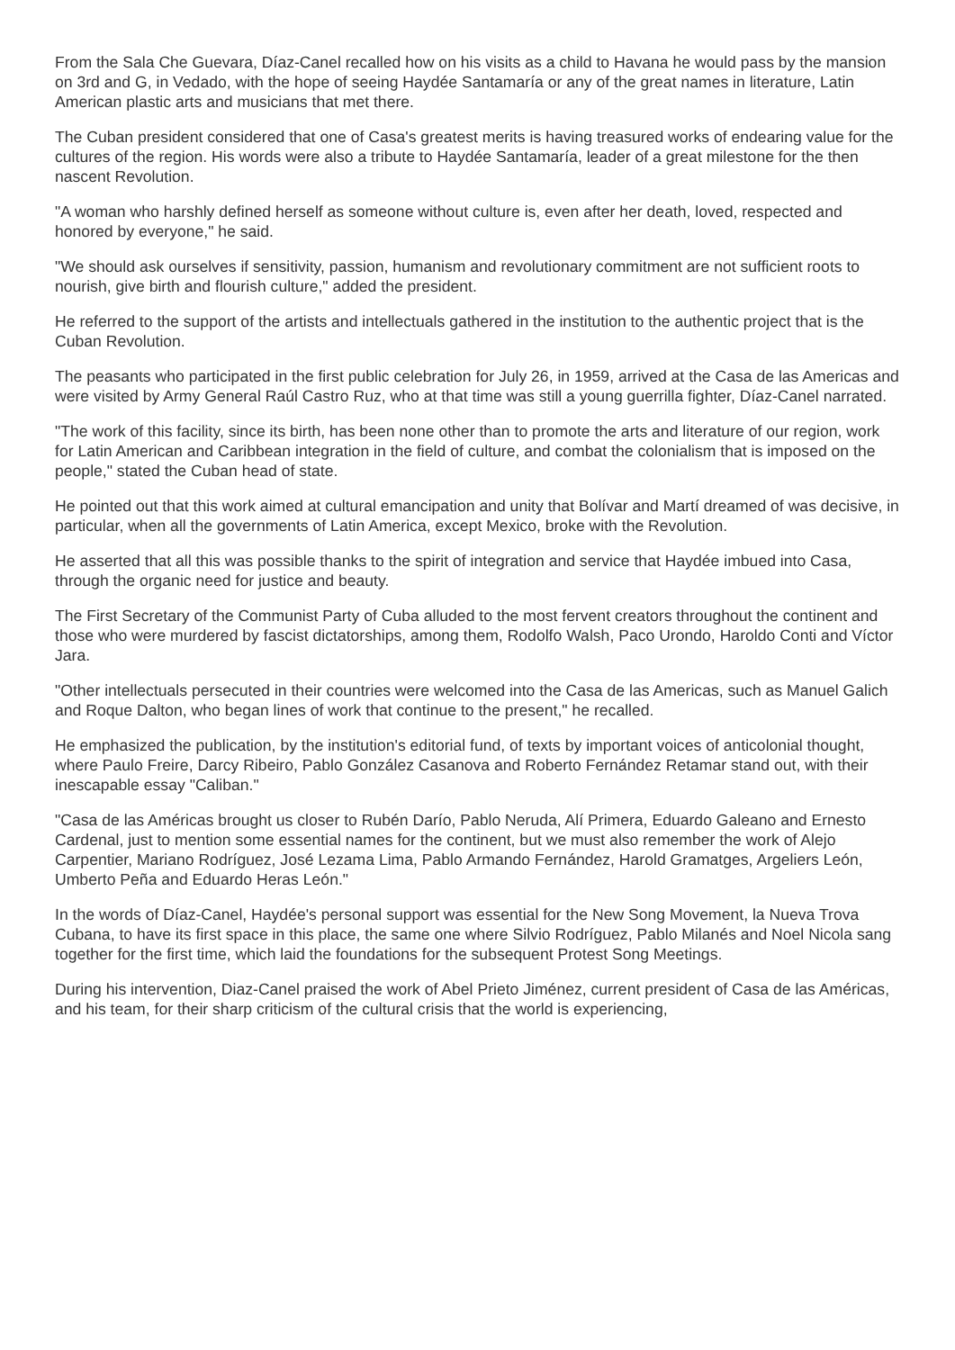From the Sala Che Guevara, Díaz-Canel recalled how on his visits as a child to Havana he would pass by the mansion on 3rd and G, in Vedado, with the hope of seeing Haydée Santamaría or any of the great names in literature, Latin American plastic arts and musicians that met there.
The Cuban president considered that one of Casa's greatest merits is having treasured works of endearing value for the cultures of the region. His words were also a tribute to Haydée Santamaría, leader of a great milestone for the then nascent Revolution.
"A woman who harshly defined herself as someone without culture is, even after her death, loved, respected and honored by everyone," he said.
"We should ask ourselves if sensitivity, passion, humanism and revolutionary commitment are not sufficient roots to nourish, give birth and flourish culture," added the president.
He referred to the support of the artists and intellectuals gathered in the institution to the authentic project that is the Cuban Revolution.
The peasants who participated in the first public celebration for July 26, in 1959, arrived at the Casa de las Americas and were visited by Army General Raúl Castro Ruz, who at that time was still a young guerrilla fighter, Díaz-Canel narrated.
"The work of this facility, since its birth, has been none other than to promote the arts and literature of our region, work for Latin American and Caribbean integration in the field of culture, and combat the colonialism that is imposed on the people," stated the Cuban head of state.
He pointed out that this work aimed at cultural emancipation and unity that Bolívar and Martí dreamed of was decisive, in particular, when all the governments of Latin America, except Mexico, broke with the Revolution.
He asserted that all this was possible thanks to the spirit of integration and service that Haydée imbued into Casa, through the organic need for justice and beauty.
The First Secretary of the Communist Party of Cuba alluded to the most fervent creators throughout the continent and those who were murdered by fascist dictatorships, among them, Rodolfo Walsh, Paco Urondo, Haroldo Conti and Víctor Jara.
"Other intellectuals persecuted in their countries were welcomed into the Casa de las Americas, such as Manuel Galich and Roque Dalton, who began lines of work that continue to the present," he recalled.
He emphasized the publication, by the institution's editorial fund, of texts by important voices of anticolonial thought, where Paulo Freire, Darcy Ribeiro, Pablo González Casanova and Roberto Fernández Retamar stand out, with their inescapable essay "Caliban."
"Casa de las Américas brought us closer to Rubén Darío, Pablo Neruda, Alí Primera, Eduardo Galeano and Ernesto Cardenal, just to mention some essential names for the continent, but we must also remember the work of Alejo Carpentier, Mariano Rodríguez, José Lezama Lima, Pablo Armando Fernández, Harold Gramatges, Argeliers León, Umberto Peña and Eduardo Heras León."
In the words of Díaz-Canel, Haydée's personal support was essential for the New Song Movement, la Nueva Trova Cubana, to have its first space in this place, the same one where Silvio Rodríguez, Pablo Milanés and Noel Nicola sang together for the first time, which laid the foundations for the subsequent Protest Song Meetings.
During his intervention, Diaz-Canel praised the work of Abel Prieto Jiménez, current president of Casa de las Américas, and his team, for their sharp criticism of the cultural crisis that the world is experiencing,